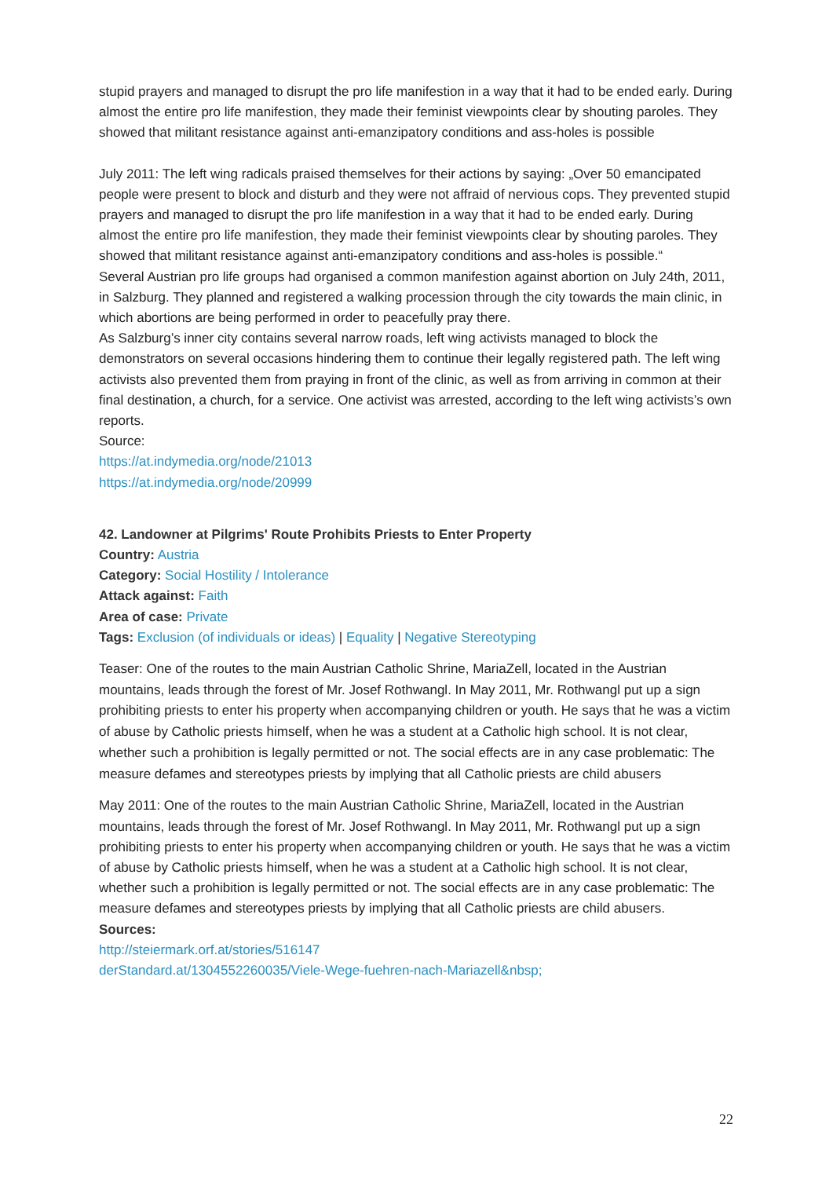stupid prayers and managed to disrupt the pro life manifestion in a way that it had to be ended early. During almost the entire pro life manifestion, they made their feminist viewpoints clear by shouting paroles. They showed that militant resistance against anti-emanzipatory conditions and ass-holes is possible
July 2011: The left wing radicals praised themselves for their actions by saying: „Over 50 emancipated people were present to block and disturb and they were not affraid of nervious cops. They prevented stupid prayers and managed to disrupt the pro life manifestion in a way that it had to be ended early. During almost the entire pro life manifestion, they made their feminist viewpoints clear by shouting paroles. They showed that militant resistance against anti-emanzipatory conditions and ass-holes is possible.“
Several Austrian pro life groups had organised a common manifestion against abortion on July 24th, 2011, in Salzburg. They planned and registered a walking procession through the city towards the main clinic, in which abortions are being performed in order to peacefully pray there.
As Salzburg’s inner city contains several narrow roads, left wing activists managed to block the demonstrators on several occasions hindering them to continue their legally registered path. The left wing activists also prevented them from praying in front of the clinic, as well as from arriving in common at their final destination, a church, for a service. One activist was arrested, according to the left wing activists’s own reports.
Source:
https://at.indymedia.org/node/21013
https://at.indymedia.org/node/20999
42. Landowner at Pilgrims' Route Prohibits Priests to Enter Property
Country: Austria
Category: Social Hostility / Intolerance
Attack against: Faith
Area of case: Private
Tags: Exclusion (of individuals or ideas) | Equality | Negative Stereotyping
Teaser: One of the routes to the main Austrian Catholic Shrine, MariaZell, located in the Austrian mountains, leads through the forest of Mr. Josef Rothwangl. In May 2011, Mr. Rothwangl put up a sign prohibiting priests to enter his property when accompanying children or youth. He says that he was a victim of abuse by Catholic priests himself, when he was a student at a Catholic high school. It is not clear, whether such a prohibition is legally permitted or not. The social effects are in any case problematic: The measure defames and stereotypes priests by implying that all Catholic priests are child abusers
May 2011: One of the routes to the main Austrian Catholic Shrine, MariaZell, located in the Austrian mountains, leads through the forest of Mr. Josef Rothwangl. In May 2011, Mr. Rothwangl put up a sign prohibiting priests to enter his property when accompanying children or youth. He says that he was a victim of abuse by Catholic priests himself, when he was a student at a Catholic high school. It is not clear, whether such a prohibition is legally permitted or not. The social effects are in any case problematic: The measure defames and stereotypes priests by implying that all Catholic priests are child abusers.
Sources:
http://steiermark.orf.at/stories/516147
derStandard.at/1304552260035/Viele-Wege-fuehren-nach-Mariazell&nbsp;
22